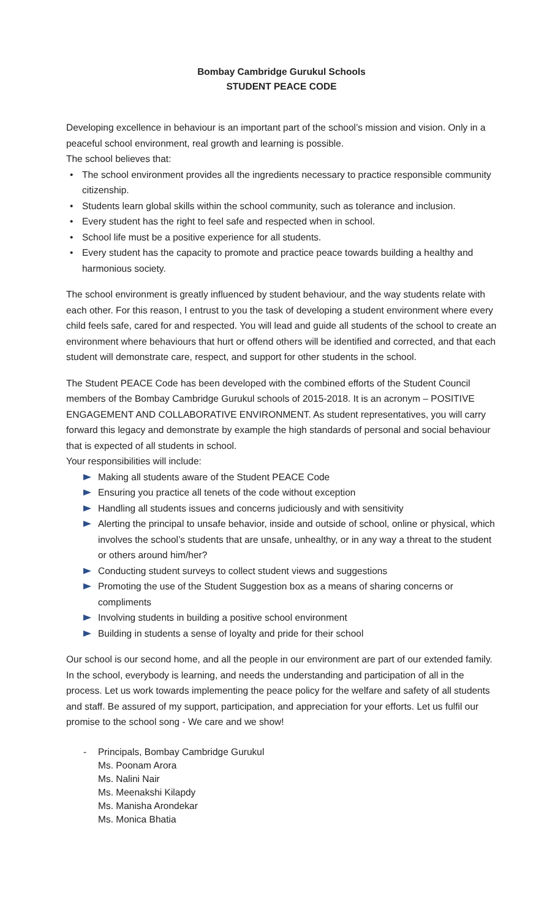Bombay Cambridge Gurukul Schools
STUDENT PEACE CODE
Developing excellence in behaviour is an important part of the school’s mission and vision. Only in a peaceful school environment, real growth and learning is possible.
The school believes that:
• The school environment provides all the ingredients necessary to practice responsible community citizenship.
• Students learn global skills within the school community, such as tolerance and inclusion.
• Every student has the right to feel safe and respected when in school.
• School life must be a positive experience for all students.
• Every student has the capacity to promote and practice peace towards building a healthy and harmonious society.
The school environment is greatly influenced by student behaviour, and the way students relate with each other. For this reason, I entrust to you the task of developing a student environment where every child feels safe, cared for and respected. You will lead and guide all students of the school to create an environment where behaviours that hurt or offend others will be identified and corrected, and that each student will demonstrate care, respect, and support for other students in the school.
The Student PEACE Code has been developed with the combined efforts of the Student Council members of the Bombay Cambridge Gurukul schools of 2015-2018. It is an acronym – POSITIVE ENGAGEMENT AND COLLABORATIVE ENVIRONMENT. As student representatives, you will carry forward this legacy and demonstrate by example the high standards of personal and social behaviour that is expected of all students in school.
Your responsibilities will include:
Making all students aware of the Student PEACE Code
Ensuring you practice all tenets of the code without exception
Handling all students issues and concerns judiciously and with sensitivity
Alerting the principal to unsafe behavior, inside and outside of school, online or physical, which involves the school’s students that are unsafe, unhealthy, or in any way a threat to the student or others around him/her?
Conducting student surveys to collect student views and suggestions
Promoting the use of the Student Suggestion box as a means of sharing concerns or compliments
Involving students in building a positive school environment
Building in students a sense of loyalty and pride for their school
Our school is our second home, and all the people in our environment are part of our extended family. In the school, everybody is learning, and needs the understanding and participation of all in the process. Let us work towards implementing the peace policy for the welfare and safety of all students and staff. Be assured of my support, participation, and appreciation for your efforts. Let us fulfil our promise to the school song - We care and we show!
- Principals, Bombay Cambridge Gurukul
Ms. Poonam Arora
Ms. Nalini Nair
Ms. Meenakshi Kilapdy
Ms. Manisha Arondekar
Ms. Monica Bhatia